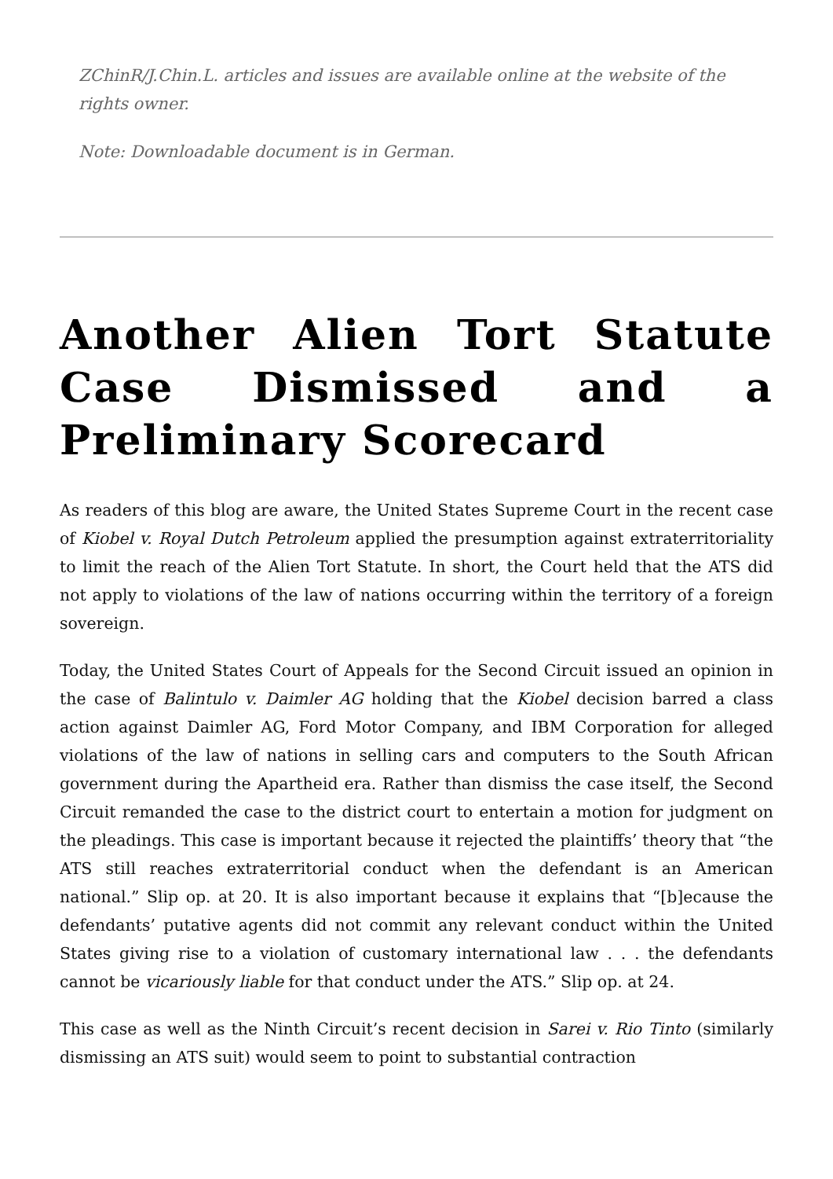ZChinR/J.Chin.L. articles and issues are available online at the website of the rights owner.
Note: Downloadable document is in German.
Another Alien Tort Statute Case Dismissed and a Preliminary Scorecard
As readers of this blog are aware, the United States Supreme Court in the recent case of Kiobel v. Royal Dutch Petroleum applied the presumption against extraterritoriality to limit the reach of the Alien Tort Statute. In short, the Court held that the ATS did not apply to violations of the law of nations occurring within the territory of a foreign sovereign.
Today, the United States Court of Appeals for the Second Circuit issued an opinion in the case of Balintulo v. Daimler AG holding that the Kiobel decision barred a class action against Daimler AG, Ford Motor Company, and IBM Corporation for alleged violations of the law of nations in selling cars and computers to the South African government during the Apartheid era. Rather than dismiss the case itself, the Second Circuit remanded the case to the district court to entertain a motion for judgment on the pleadings. This case is important because it rejected the plaintiffs’ theory that “the ATS still reaches extraterritorial conduct when the defendant is an American national.” Slip op. at 20. It is also important because it explains that “[b]ecause the defendants’ putative agents did not commit any relevant conduct within the United States giving rise to a violation of customary international law . . . the defendants cannot be vicariously liable for that conduct under the ATS.” Slip op. at 24.
This case as well as the Ninth Circuit’s recent decision in Sarei v. Rio Tinto (similarly dismissing an ATS suit) would seem to point to substantial contraction